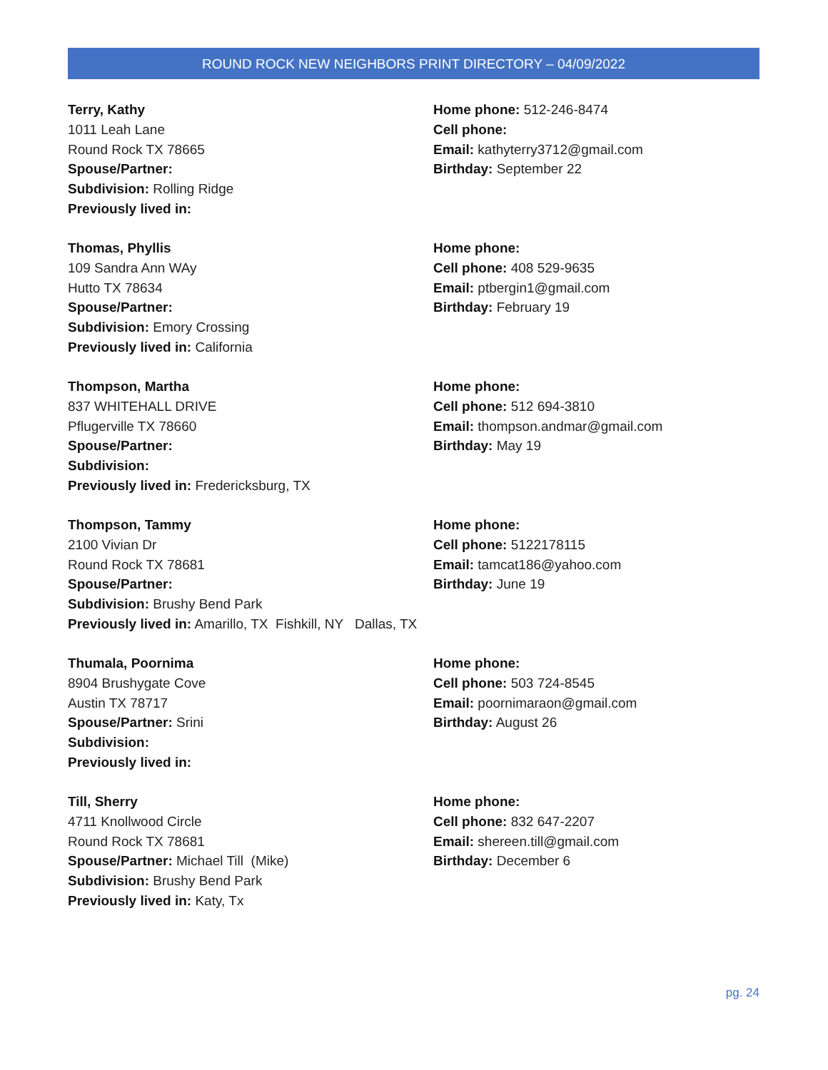ROUND ROCK NEW NEIGHBORS PRINT DIRECTORY – 04/09/2022
Terry, Kathy
1011 Leah Lane
Round Rock TX 78665
Spouse/Partner:
Subdivision: Rolling Ridge
Previously lived in:
Home phone: 512-246-8474
Cell phone:
Email: kathyterry3712@gmail.com
Birthday: September 22
Thomas, Phyllis
109 Sandra Ann WAy
Hutto TX 78634
Spouse/Partner:
Subdivision: Emory Crossing
Previously lived in: California
Home phone:
Cell phone: 408 529-9635
Email: ptbergin1@gmail.com
Birthday: February 19
Thompson, Martha
837 WHITEHALL DRIVE
Pflugerville TX 78660
Spouse/Partner:
Subdivision:
Previously lived in: Fredericksburg, TX
Home phone:
Cell phone: 512 694-3810
Email: thompson.andmar@gmail.com
Birthday: May 19
Thompson, Tammy
2100 Vivian Dr
Round Rock TX 78681
Spouse/Partner:
Subdivision: Brushy Bend Park
Previously lived in: Amarillo, TX Fishkill, NY Dallas, TX
Home phone:
Cell phone: 5122178115
Email: tamcat186@yahoo.com
Birthday: June 19
Thumala, Poornima
8904 Brushygate Cove
Austin TX 78717
Spouse/Partner: Srini
Subdivision:
Previously lived in:
Home phone:
Cell phone: 503 724-8545
Email: poornimaraon@gmail.com
Birthday: August 26
Till, Sherry
4711 Knollwood Circle
Round Rock TX 78681
Spouse/Partner: Michael Till (Mike)
Subdivision: Brushy Bend Park
Previously lived in: Katy, Tx
Home phone:
Cell phone: 832 647-2207
Email: shereen.till@gmail.com
Birthday: December 6
pg. 24